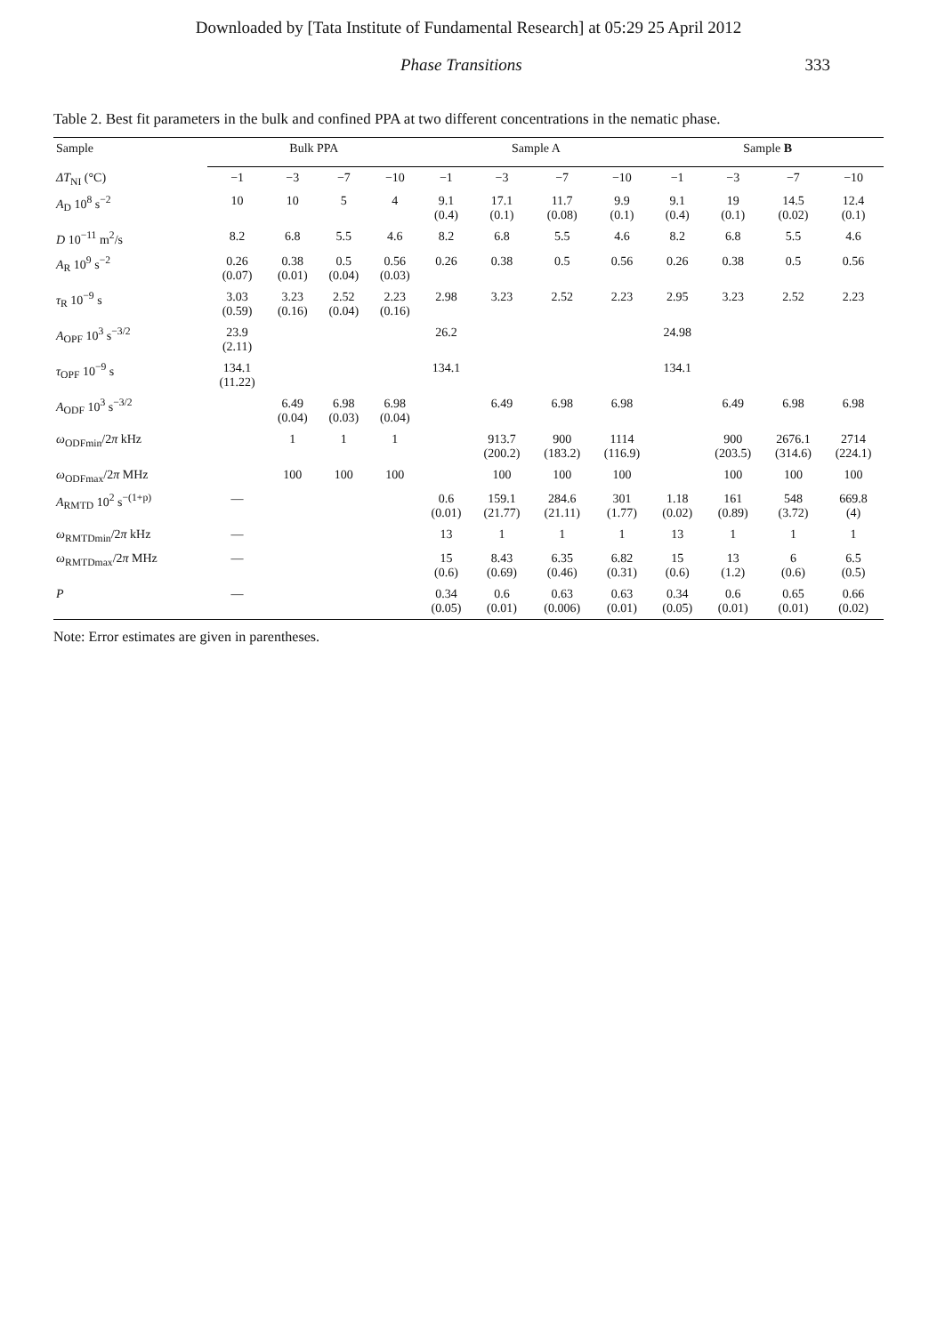Downloaded by [Tata Institute of Fundamental Research] at 05:29 25 April 2012
Phase Transitions 333
Table 2. Best fit parameters in the bulk and confined PPA at two different concentrations in the nematic phase.
| Sample | Bulk PPA | | | | Sample A | | | | Sample B | | | |
| --- | --- | --- | --- | --- | --- | --- | --- | --- | --- | --- | --- | --- |
| ΔT<sub>NI</sub> (°C) | −1 | −3 | −7 | −10 | −1 | −3 | −7 | −10 | −1 | −3 | −7 | −10 |
| A<sub>D</sub> 10<sup>8</sup> s<sup>−2</sup> | 10 | 10 | 5 | 4 | 9.1 (0.4) | 17.1 (0.1) | 11.7 (0.08) | 9.9 (0.1) | 9.1 (0.4) | 19 (0.1) | 14.5 (0.02) | 12.4 (0.1) |
| D 10<sup>−11</sup> m<sup>2</sup>/s | 8.2 | 6.8 | 5.5 | 4.6 | 8.2 | 6.8 | 5.5 | 4.6 | 8.2 | 6.8 | 5.5 | 4.6 |
| A<sub>R</sub> 10<sup>9</sup> s<sup>−2</sup> | 0.26 (0.07) | 0.38 (0.01) | 0.5 (0.04) | 0.56 (0.03) | 0.26 | 0.38 | 0.5 | 0.56 | 0.26 | 0.38 | 0.5 | 0.56 |
| τ<sub>R</sub> 10<sup>−9</sup> s | 3.03 (0.59) | 3.23 (0.16) | 2.52 (0.04) | 2.23 (0.16) | 2.98 | 3.23 | 2.52 | 2.23 | 2.95 | 3.23 | 2.52 | 2.23 |
| A<sub>OPF</sub> 10<sup>3</sup> s<sup>−3/2</sup> | 23.9 (2.11) | | | | 26.2 | | | | 24.98 | | | |
| τ<sub>OPF</sub> 10<sup>−9</sup> s | 134.1 (11.22) | | | | 134.1 | | | | 134.1 | | | |
| A<sub>ODF</sub> 10<sup>3</sup> s<sup>−3/2</sup> | | 6.49 (0.04) | 6.98 (0.03) | 6.98 (0.04) | | 6.49 | 6.98 | 6.98 | | 6.49 | 6.98 | 6.98 |
| ω<sub>ODFmin</sub>/2 π kHz | | 1 | 1 | 1 | | 913.7 (200.2) | 900 (183.2) | 1114 (116.9) | | 900 (203.5) | 2676.1 (314.6) | 2714 (224.1) |
| ω<sub>ODFmax</sub>/2 π MHz | | 100 | 100 | 100 | | 100 | 100 | 100 | | 100 | 100 | 100 |
| A<sub>RMTD</sub> 10<sup>2</sup> s<sup>−(1+p)</sup> | — | | | | 0.6 (0.01) | 159.1 (21.77) | 284.6 (21.11) | 301 (1.77) | 1.18 (0.02) | 161 (0.89) | 548 (3.72) | 669.8 (4) |
| ω<sub>RMTDmin</sub>/2 π kHz | — | | | | 13 | 1 | 1 | 1 | 13 | 1 | 1 | 1 |
| ω<sub>RMTDmax</sub>/2 π MHz | — | | | | 15 (0.6) | 8.43 (0.69) | 6.35 (0.46) | 6.82 (0.31) | 15 (0.6) | 13 (1.2) | 6 (0.6) | 6.5 (0.5) |
| P | — | | | | 0.34 (0.05) | 0.6 (0.01) | 0.63 (0.006) | 0.63 (0.01) | 0.34 (0.05) | 0.6 (0.01) | 0.65 (0.01) | 0.66 (0.02) |
Note: Error estimates are given in parentheses.